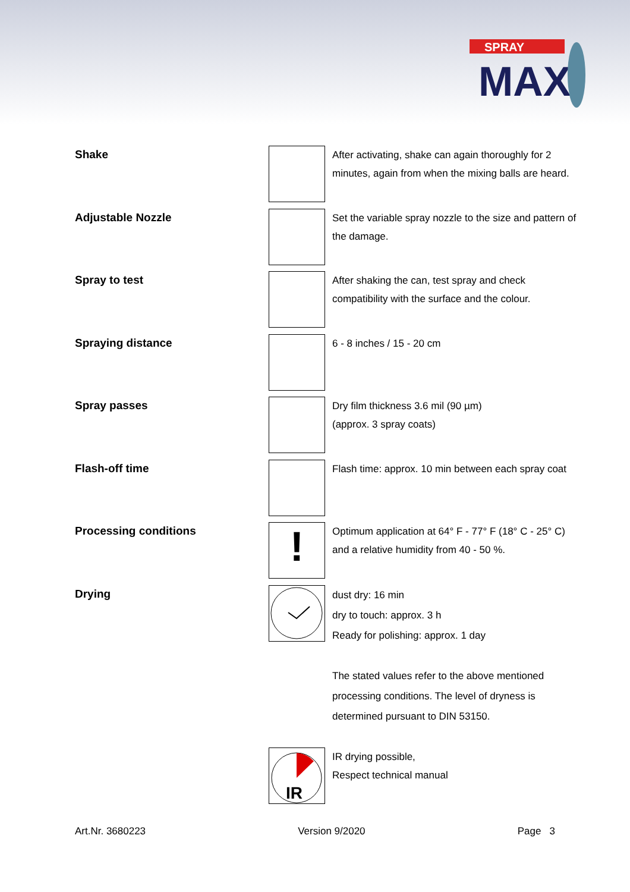SPRAY
MAX
Shake
After activating, shake can again thoroughly for 2 minutes, again from when the mixing balls are heard.
Adjustable Nozzle
Set the variable spray nozzle to the size and pattern of the damage.
Spray to test
After shaking the can, test spray and check compatibility with the surface and the colour.
Spraying distance
6 - 8 inches / 15 - 20 cm
Spray passes
Dry film thickness 3.6 mil (90 µm)
(approx. 3 spray coats)
Flash-off time
Flash time: approx. 10 min between each spray coat
Processing conditions
!
Optimum application at 64° F - 77° F (18° C - 25° C) and a relative humidity from 40 - 50 %.
Drying
dust dry: 16 min
dry to touch: approx. 3 h
Ready for polishing: approx. 1 day
The stated values refer to the above mentioned processing conditions. The level of dryness is determined pursuant to DIN 53150.
IR
IR drying possible,
Respect technical manual
Art.Nr. 3680223 Version 9/2020 Page 3